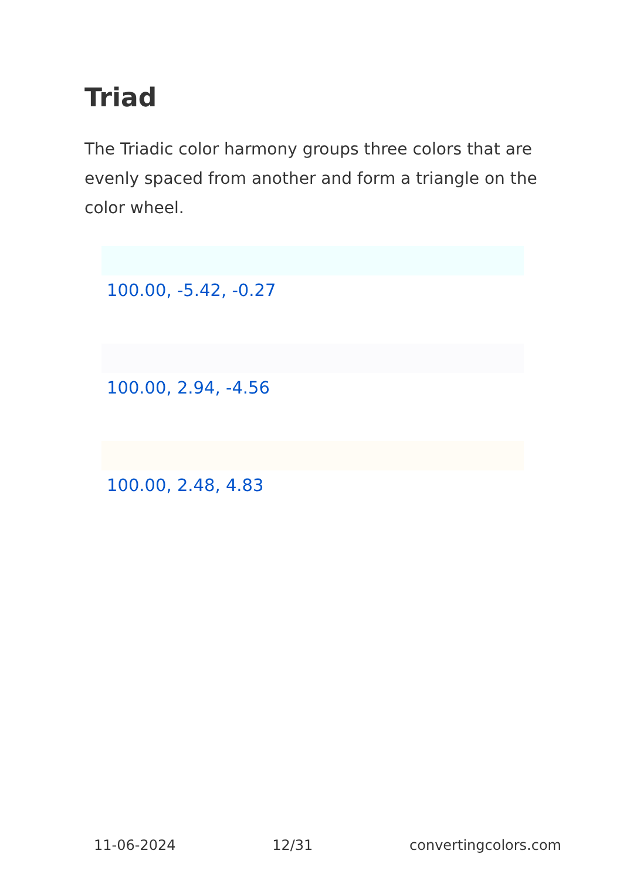Triad
The Triadic color harmony groups three colors that are evenly spaced from another and form a triangle on the color wheel.
100.00, -5.42, -0.27
100.00, 2.94, -4.56
100.00, 2.48, 4.83
11-06-2024 12/31 convertingcolors.com